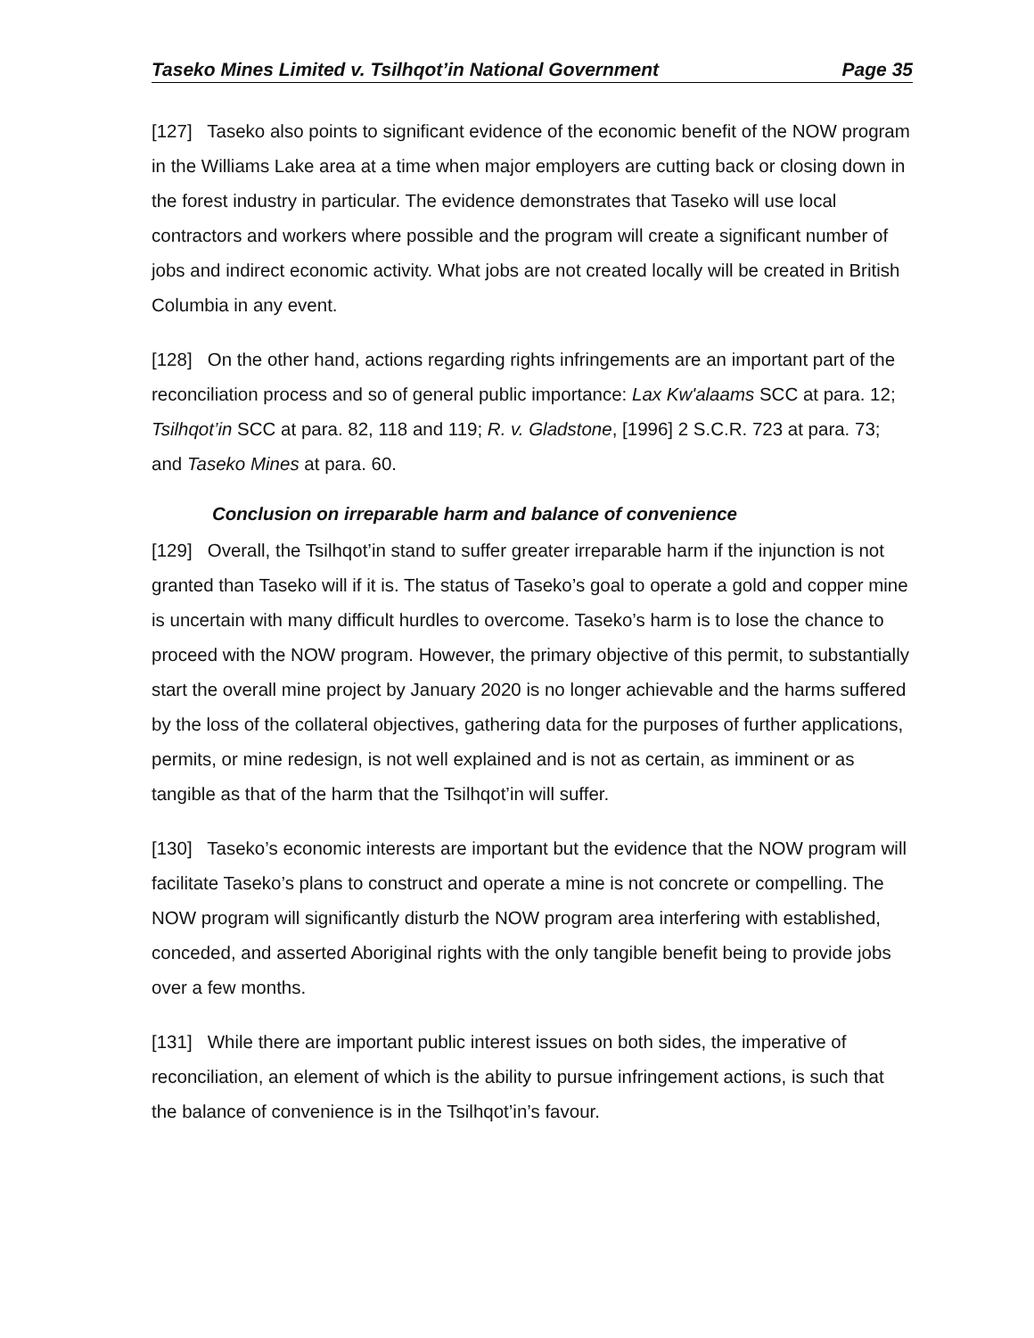Taseko Mines Limited v. Tsilhqot’in National Government Page 35
[127] Taseko also points to significant evidence of the economic benefit of the NOW program in the Williams Lake area at a time when major employers are cutting back or closing down in the forest industry in particular. The evidence demonstrates that Taseko will use local contractors and workers where possible and the program will create a significant number of jobs and indirect economic activity. What jobs are not created locally will be created in British Columbia in any event.
[128] On the other hand, actions regarding rights infringements are an important part of the reconciliation process and so of general public importance: Lax Kw'alaams SCC at para. 12; Tsilhqot’in SCC at para. 82, 118 and 119; R. v. Gladstone, [1996] 2 S.C.R. 723 at para. 73; and Taseko Mines at para. 60.
Conclusion on irreparable harm and balance of convenience
[129] Overall, the Tsilhqot’in stand to suffer greater irreparable harm if the injunction is not granted than Taseko will if it is. The status of Taseko’s goal to operate a gold and copper mine is uncertain with many difficult hurdles to overcome. Taseko’s harm is to lose the chance to proceed with the NOW program. However, the primary objective of this permit, to substantially start the overall mine project by January 2020 is no longer achievable and the harms suffered by the loss of the collateral objectives, gathering data for the purposes of further applications, permits, or mine redesign, is not well explained and is not as certain, as imminent or as tangible as that of the harm that the Tsilhqot’in will suffer.
[130] Taseko’s economic interests are important but the evidence that the NOW program will facilitate Taseko’s plans to construct and operate a mine is not concrete or compelling. The NOW program will significantly disturb the NOW program area interfering with established, conceded, and asserted Aboriginal rights with the only tangible benefit being to provide jobs over a few months.
[131] While there are important public interest issues on both sides, the imperative of reconciliation, an element of which is the ability to pursue infringement actions, is such that the balance of convenience is in the Tsilhqot’in’s favour.